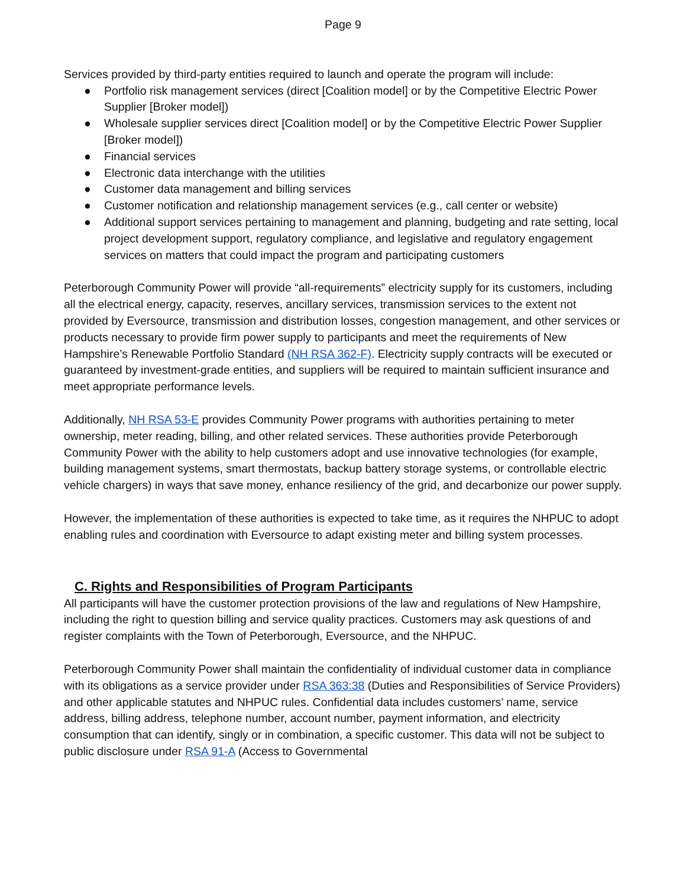Page 9
Services provided by third-party entities required to launch and operate the program will include:
● Portfolio risk management services (direct [Coalition model] or by the Competitive Electric Power Supplier [Broker model])
● Wholesale supplier services direct [Coalition model] or by the Competitive Electric Power Supplier [Broker model])
● Financial services
● Electronic data interchange with the utilities
● Customer data management and billing services
● Customer notification and relationship management services (e.g., call center or website)
● Additional support services pertaining to management and planning, budgeting and rate setting, local project development support, regulatory compliance, and legislative and regulatory engagement services on matters that could impact the program and participating customers
Peterborough Community Power will provide “all-requirements” electricity supply for its customers, including all the electrical energy, capacity, reserves, ancillary services, transmission services to the extent not provided by Eversource, transmission and distribution losses, congestion management, and other services or products necessary to provide firm power supply to participants and meet the requirements of New Hampshire’s Renewable Portfolio Standard (NH RSA 362-F). Electricity supply contracts will be executed or guaranteed by investment-grade entities, and suppliers will be required to maintain sufficient insurance and meet appropriate performance levels.
Additionally, NH RSA 53-E provides Community Power programs with authorities pertaining to meter ownership, meter reading, billing, and other related services. These authorities provide Peterborough Community Power with the ability to help customers adopt and use innovative technologies (for example, building management systems, smart thermostats, backup battery storage systems, or controllable electric vehicle chargers) in ways that save money, enhance resiliency of the grid, and decarbonize our power supply.
However, the implementation of these authorities is expected to take time, as it requires the NHPUC to adopt enabling rules and coordination with Eversource to adapt existing meter and billing system processes.
C. Rights and Responsibilities of Program Participants
All participants will have the customer protection provisions of the law and regulations of New Hampshire, including the right to question billing and service quality practices. Customers may ask questions of and register complaints with the Town of Peterborough, Eversource, and the NHPUC.
Peterborough Community Power shall maintain the confidentiality of individual customer data in compliance with its obligations as a service provider under RSA 363:38 (Duties and Responsibilities of Service Providers) and other applicable statutes and NHPUC rules. Confidential data includes customers’ name, service address, billing address, telephone number, account number, payment information, and electricity consumption that can identify, singly or in combination, a specific customer. This data will not be subject to public disclosure under RSA 91-A (Access to Governmental